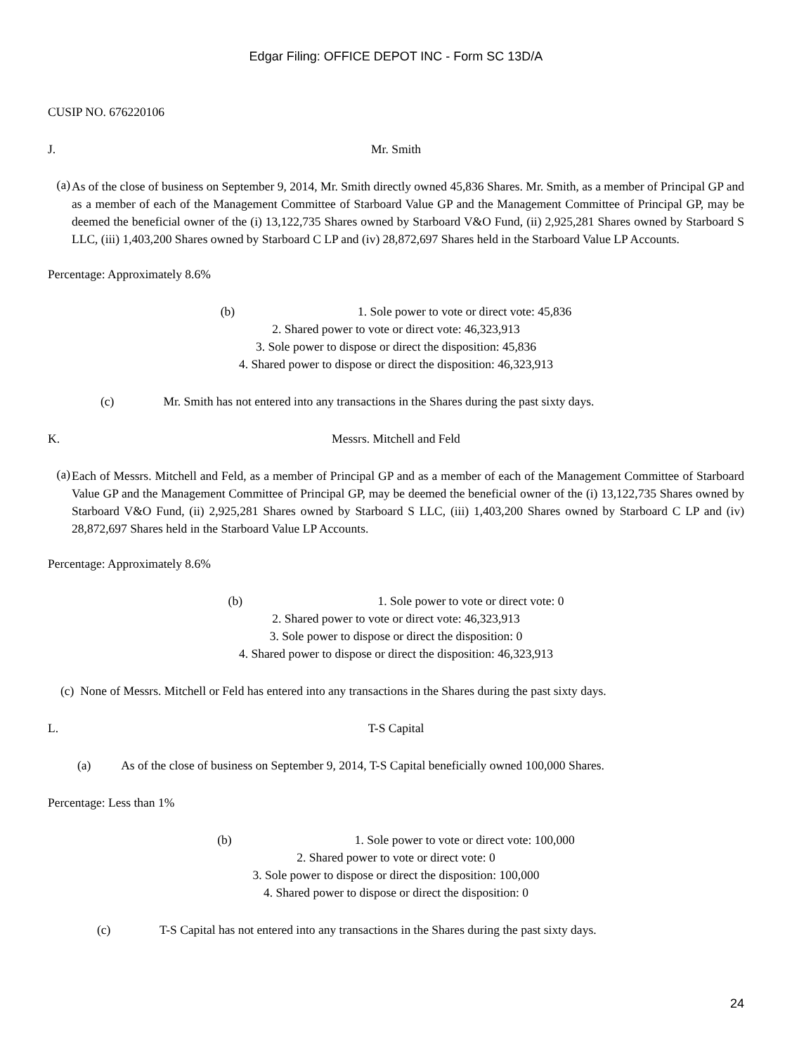Edgar Filing: OFFICE DEPOT INC - Form SC 13D/A
CUSIP NO. 676220106
J. Mr. Smith
(a)
As of the close of business on September 9, 2014, Mr. Smith directly owned 45,836 Shares. Mr. Smith, as a member of Principal GP and as a member of each of the Management Committee of Starboard Value GP and the Management Committee of Principal GP, may be deemed the beneficial owner of the (i) 13,122,735 Shares owned by Starboard V&O Fund, (ii) 2,925,281 Shares owned by Starboard S LLC, (iii) 1,403,200 Shares owned by Starboard C LP and (iv) 28,872,697 Shares held in the Starboard Value LP Accounts.
Percentage: Approximately 8.6%
(b) 1. Sole power to vote or direct vote: 45,836
2. Shared power to vote or direct vote: 46,323,913
3. Sole power to dispose or direct the disposition: 45,836
4. Shared power to dispose or direct the disposition: 46,323,913
(c) Mr. Smith has not entered into any transactions in the Shares during the past sixty days.
K. Messrs. Mitchell and Feld
(a)
Each of Messrs. Mitchell and Feld, as a member of Principal GP and as a member of each of the Management Committee of Starboard Value GP and the Management Committee of Principal GP, may be deemed the beneficial owner of the (i) 13,122,735 Shares owned by Starboard V&O Fund, (ii) 2,925,281 Shares owned by Starboard S LLC, (iii) 1,403,200 Shares owned by Starboard C LP and (iv) 28,872,697 Shares held in the Starboard Value LP Accounts.
Percentage: Approximately 8.6%
(b) 1. Sole power to vote or direct vote: 0
2. Shared power to vote or direct vote: 46,323,913
3. Sole power to dispose or direct the disposition: 0
4. Shared power to dispose or direct the disposition: 46,323,913
(c) None of Messrs. Mitchell or Feld has entered into any transactions in the Shares during the past sixty days.
L. T-S Capital
(a) As of the close of business on September 9, 2014, T-S Capital beneficially owned 100,000 Shares.
Percentage: Less than 1%
(b) 1. Sole power to vote or direct vote: 100,000
2. Shared power to vote or direct vote: 0
3. Sole power to dispose or direct the disposition: 100,000
4. Shared power to dispose or direct the disposition: 0
(c) T-S Capital has not entered into any transactions in the Shares during the past sixty days.
24